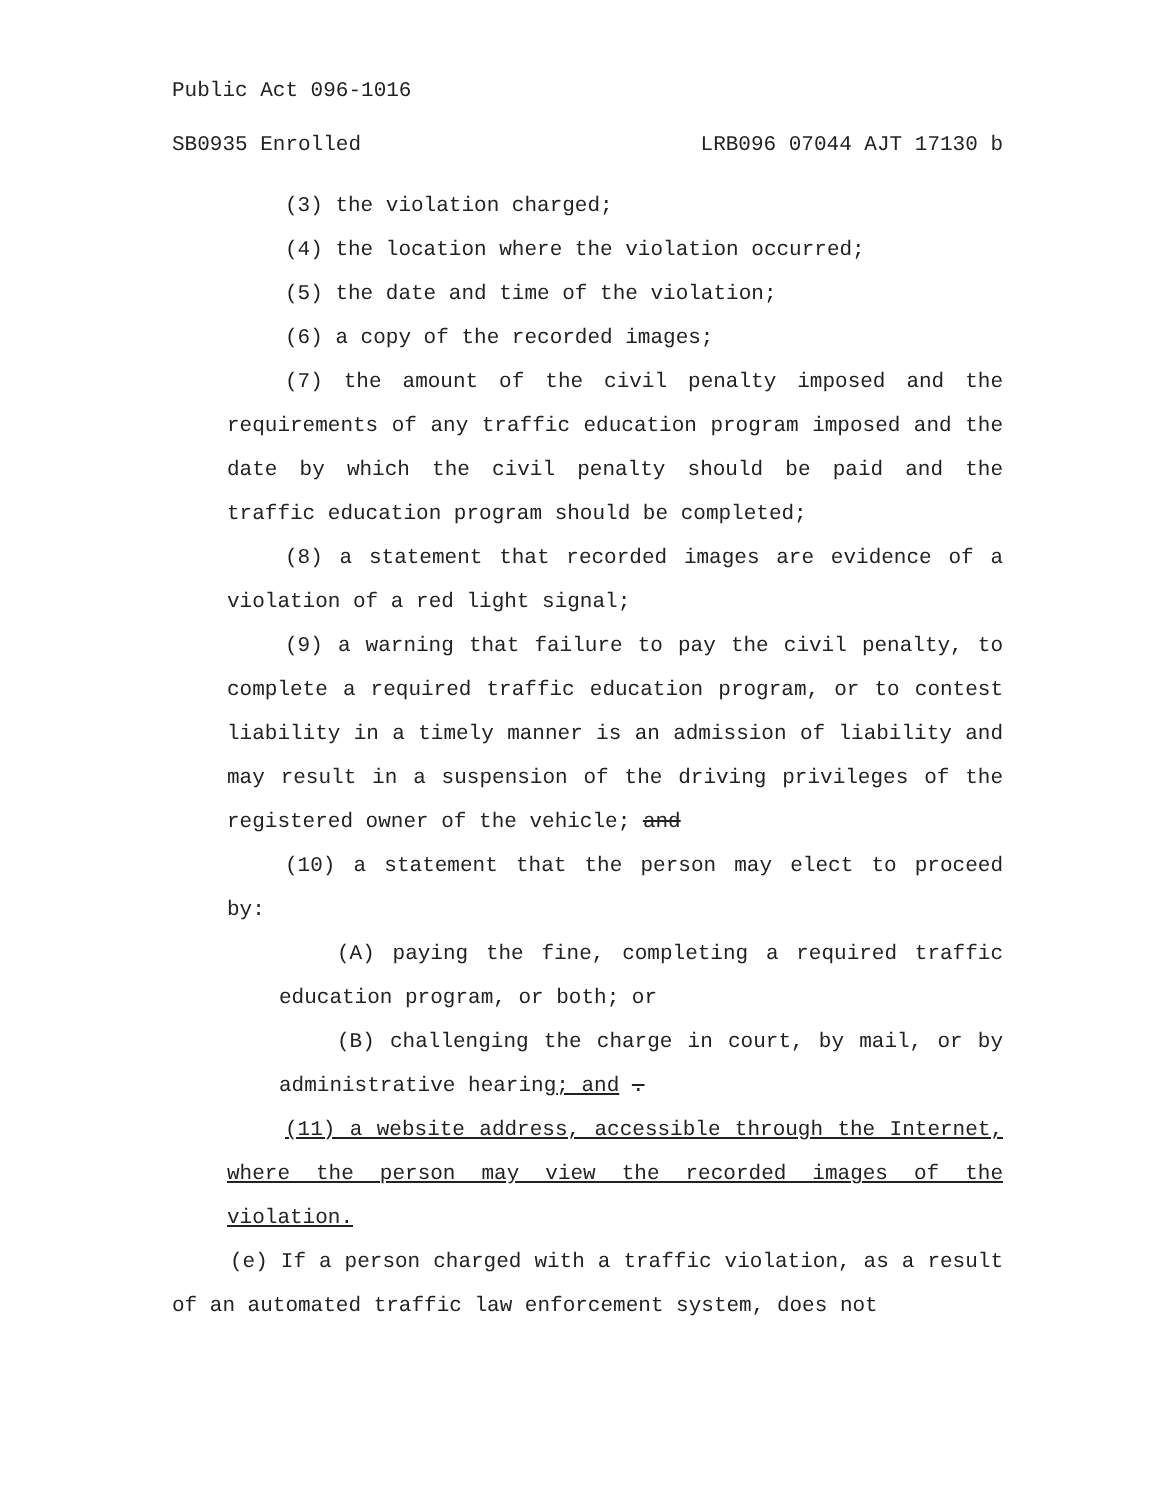Public Act 096-1016
SB0935 Enrolled LRB096 07044 AJT 17130 b
(3) the violation charged;
(4) the location where the violation occurred;
(5) the date and time of the violation;
(6) a copy of the recorded images;
(7) the amount of the civil penalty imposed and the requirements of any traffic education program imposed and the date by which the civil penalty should be paid and the traffic education program should be completed;
(8) a statement that recorded images are evidence of a violation of a red light signal;
(9) a warning that failure to pay the civil penalty, to complete a required traffic education program, or to contest liability in a timely manner is an admission of liability and may result in a suspension of the driving privileges of the registered owner of the vehicle; and
(10) a statement that the person may elect to proceed by:
(A) paying the fine, completing a required traffic education program, or both; or
(B) challenging the charge in court, by mail, or by administrative hearing; and .
(11) a website address, accessible through the Internet, where the person may view the recorded images of the violation.
(e) If a person charged with a traffic violation, as a result of an automated traffic law enforcement system, does not